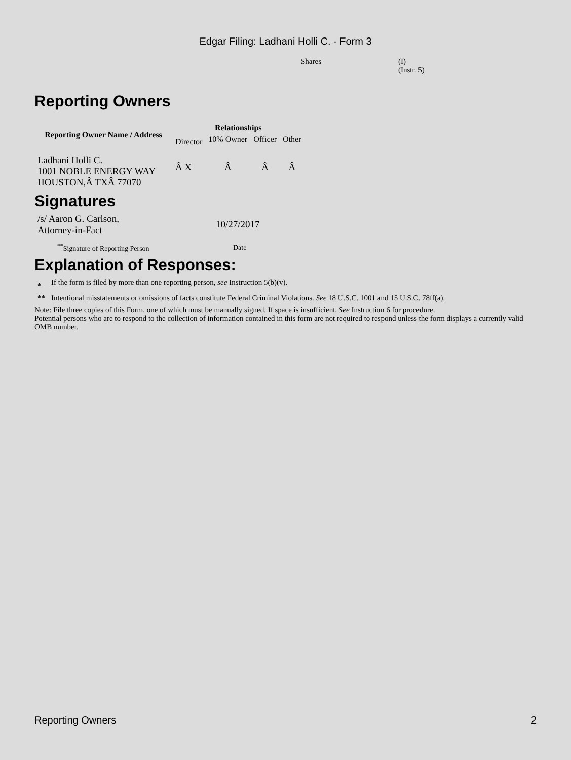Edgar Filing: Ladhani Holli C. - Form 3
| Shares | (I) (Instr. 5) |
Reporting Owners
| Reporting Owner Name / Address | Relationships | | | |
| --- | --- | --- | --- | --- |
| | Director | 10% Owner | Officer | Other |
| Ladhani Holli C. 1001 NOBLE ENERGY WAY HOUSTON,Â TXÂ 77070 | Â X | Â | Â | Â |
Signatures
| /s/ Aaron G. Carlson, Attorney-in-Fact | 10/27/2017 |
| <sup>**</sup> Signature of Reporting Person | Date |
Explanation of Responses:
| * | If the form is filed by more than one reporting person, see Instruction 5(b)(v). |
| ** | Intentional misstatements or omissions of facts constitute Federal Criminal Violations. See 18 U.S.C. 1001 and 15 U.S.C. 78ff(a). |
Note: File three copies of this Form, one of which must be manually signed. If space is insufficient, See Instruction 6 for procedure.
Potential persons who are to respond to the collection of information contained in this form are not required to respond unless the form displays a currently valid OMB number.
Reporting Owners 2